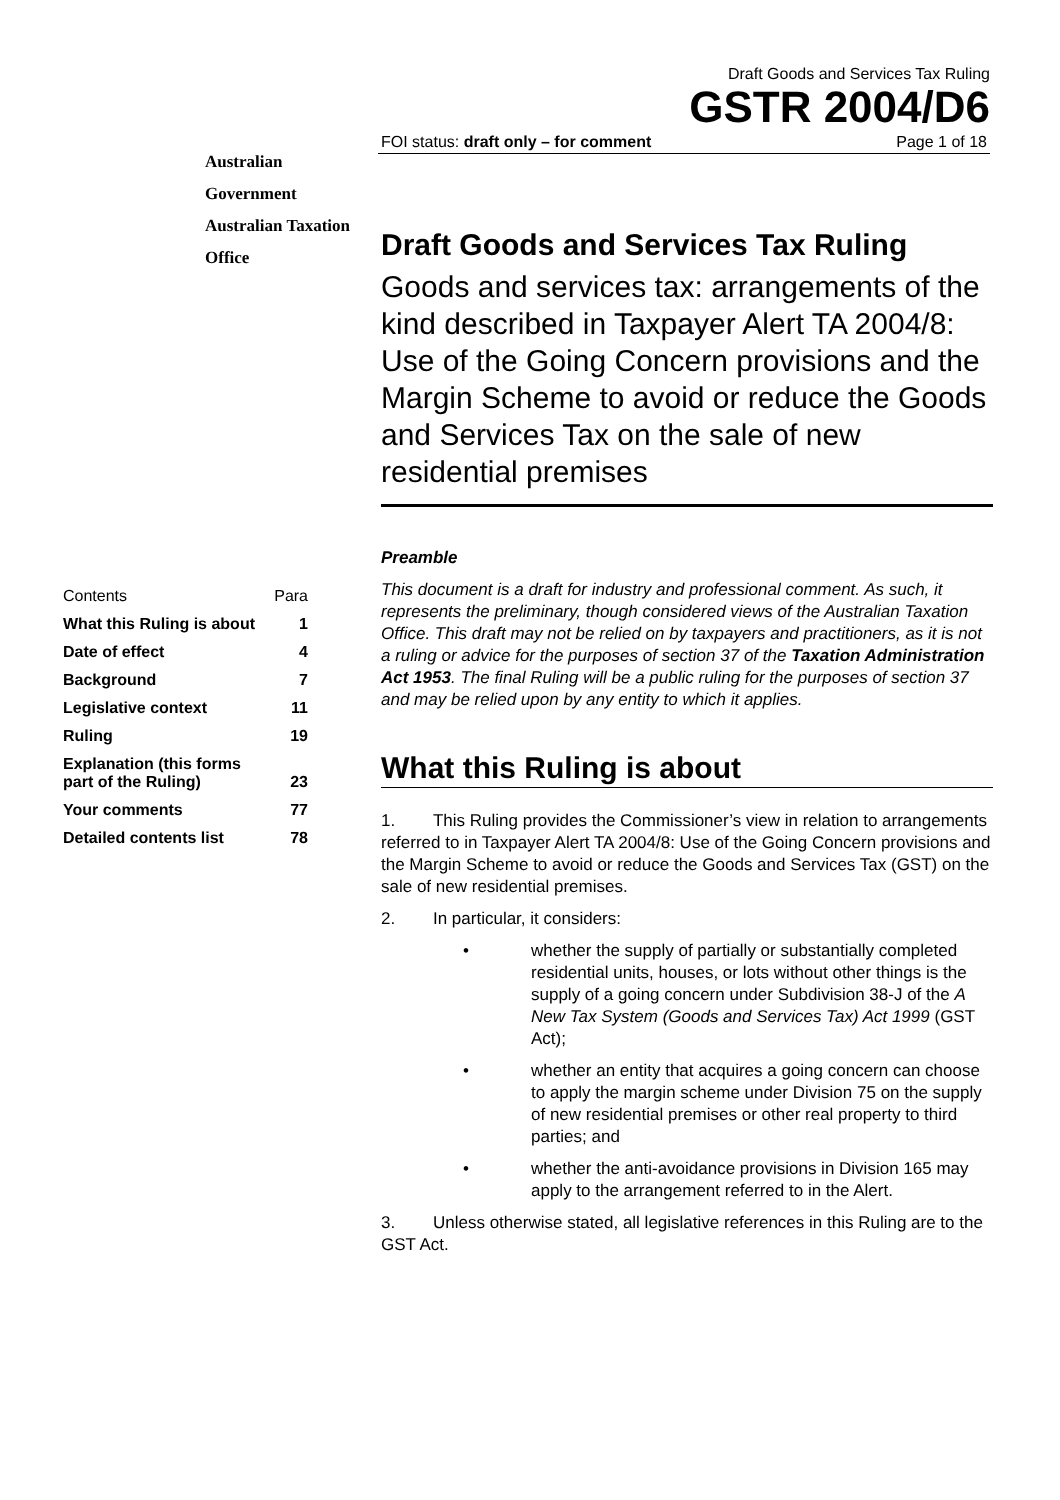Australian Government
Australian Taxation Office
Draft Goods and Services Tax Ruling
GSTR 2004/D6
FOI status: draft only – for comment Page 1 of 18
Draft Goods and Services Tax Ruling
Goods and services tax: arrangements of the kind described in Taxpayer Alert TA 2004/8: Use of the Going Concern provisions and the Margin Scheme to avoid or reduce the Goods and Services Tax on the sale of new residential premises
Preamble
This document is a draft for industry and professional comment. As such, it represents the preliminary, though considered views of the Australian Taxation Office. This draft may not be relied on by taxpayers and practitioners, as it is not a ruling or advice for the purposes of section 37 of the Taxation Administration Act 1953. The final Ruling will be a public ruling for the purposes of section 37 and may be relied upon by any entity to which it applies.
What this Ruling is about
1. This Ruling provides the Commissioner’s view in relation to arrangements referred to in Taxpayer Alert TA 2004/8: Use of the Going Concern provisions and the Margin Scheme to avoid or reduce the Goods and Services Tax (GST) on the sale of new residential premises.
2. In particular, it considers:
• whether the supply of partially or substantially completed residential units, houses, or lots without other things is the supply of a going concern under Subdivision 38-J of the A New Tax System (Goods and Services Tax) Act 1999 (GST Act);
• whether an entity that acquires a going concern can choose to apply the margin scheme under Division 75 on the supply of new residential premises or other real property to third parties; and
• whether the anti-avoidance provisions in Division 165 may apply to the arrangement referred to in the Alert.
3. Unless otherwise stated, all legislative references in this Ruling are to the GST Act.
| Contents | Para |
| What this Ruling is about | 1 |
| Date of effect | 4 |
| Background | 7 |
| Legislative context | 11 |
| Ruling | 19 |
| Explanation (this forms part of the Ruling) | 23 |
| Your comments | 77 |
| Detailed contents list | 78 |